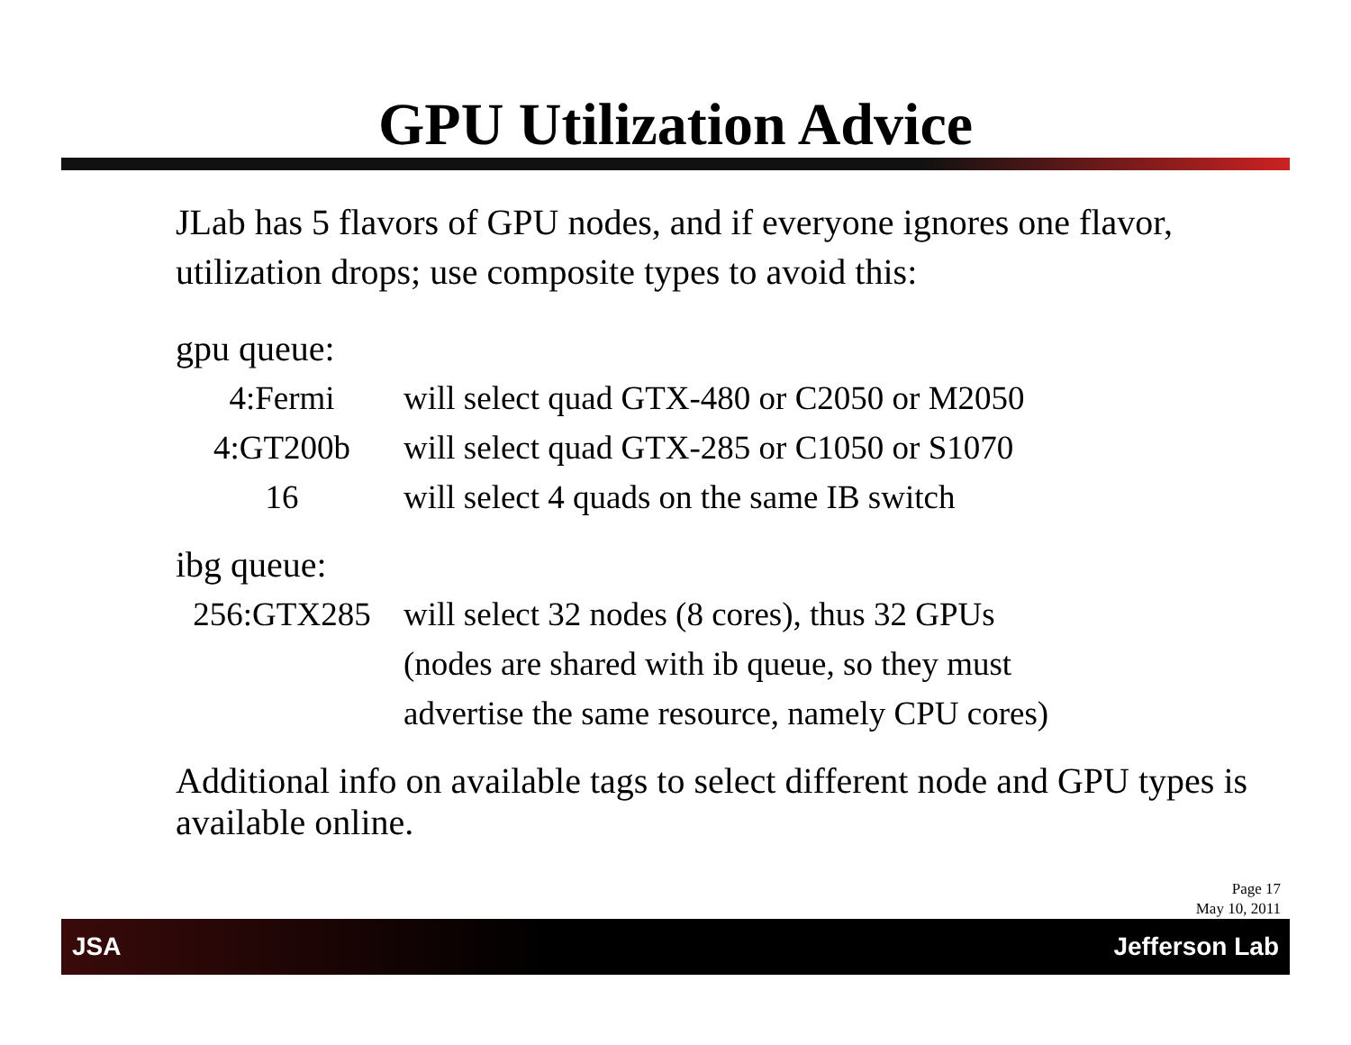GPU Utilization Advice
JLab has 5 flavors of GPU nodes, and if everyone ignores one flavor, utilization drops; use composite types to avoid this:
gpu queue:
4:Fermi will select quad GTX-480 or C2050 or M2050
4:GT200b will select quad GTX-285 or C1050 or S1070
16 will select 4 quads on the same IB switch
ibg queue:
256:GTX285 will select 32 nodes (8 cores), thus 32 GPUs
(nodes are shared with ib queue, so they must
advertise the same resource, namely CPU cores)
Additional info on available tags to select different node and GPU types is available online.
Page 17
May 10, 2011
JSA Jefferson Lab